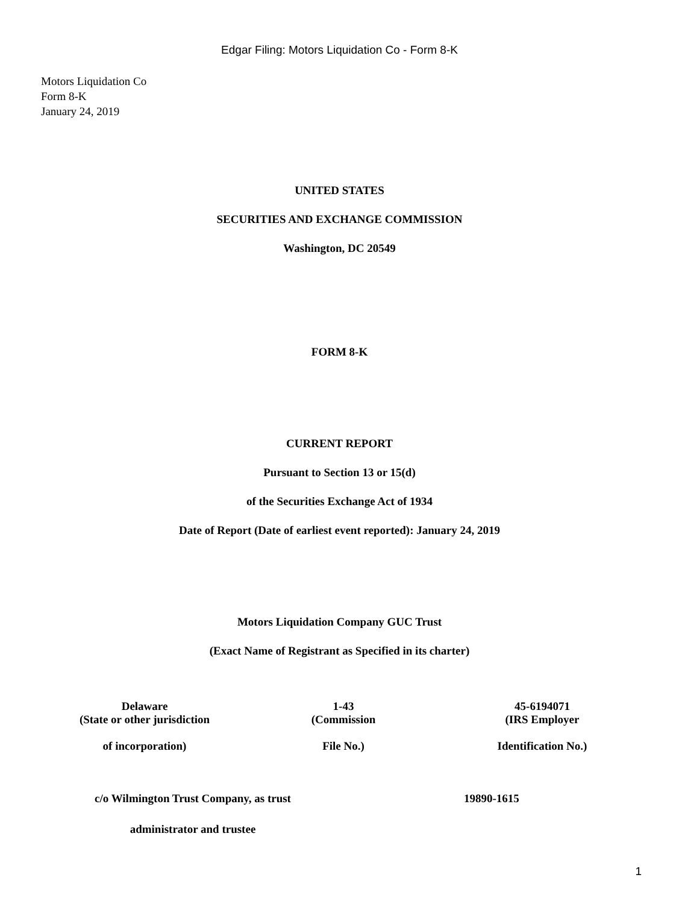Edgar Filing: Motors Liquidation Co - Form 8-K
Motors Liquidation Co
Form 8-K
January 24, 2019
UNITED STATES
SECURITIES AND EXCHANGE COMMISSION
Washington, DC 20549
FORM 8-K
CURRENT REPORT
Pursuant to Section 13 or 15(d)
of the Securities Exchange Act of 1934
Date of Report (Date of earliest event reported): January 24, 2019
Motors Liquidation Company GUC Trust
(Exact Name of Registrant as Specified in its charter)
| Delaware (State or other jurisdiction of incorporation) | 1-43 (Commission File No.) | 45-6194071 (IRS Employer Identification No.) |
| c/o Wilmington Trust Company, as trust administrator and trustee | 19890-1615 |
1